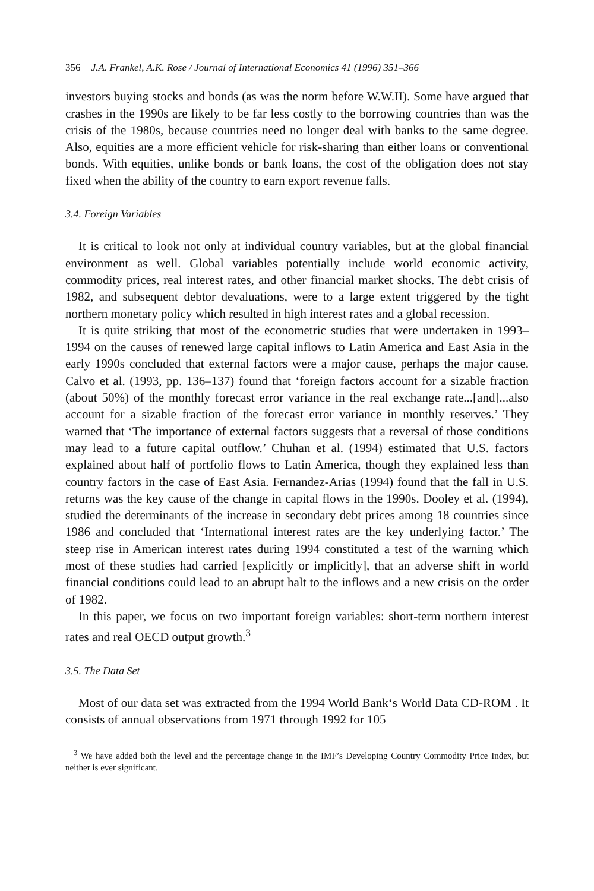356 J.A. Frankel, A.K. Rose / Journal of International Economics 41 (1996) 351–366
investors buying stocks and bonds (as was the norm before W.W.II). Some have argued that crashes in the 1990s are likely to be far less costly to the borrowing countries than was the crisis of the 1980s, because countries need no longer deal with banks to the same degree. Also, equities are a more efficient vehicle for risk-sharing than either loans or conventional bonds. With equities, unlike bonds or bank loans, the cost of the obligation does not stay fixed when the ability of the country to earn export revenue falls.
3.4. Foreign Variables
It is critical to look not only at individual country variables, but at the global financial environment as well. Global variables potentially include world economic activity, commodity prices, real interest rates, and other financial market shocks. The debt crisis of 1982, and subsequent debtor devaluations, were to a large extent triggered by the tight northern monetary policy which resulted in high interest rates and a global recession.
It is quite striking that most of the econometric studies that were undertaken in 1993–1994 on the causes of renewed large capital inflows to Latin America and East Asia in the early 1990s concluded that external factors were a major cause, perhaps the major cause. Calvo et al. (1993, pp. 136–137) found that ‘foreign factors account for a sizable fraction (about 50%) of the monthly forecast error variance in the real exchange rate...[and]...also account for a sizable fraction of the forecast error variance in monthly reserves.’ They warned that ‘The importance of external factors suggests that a reversal of those conditions may lead to a future capital outflow.’ Chuhan et al. (1994) estimated that U.S. factors explained about half of portfolio flows to Latin America, though they explained less than country factors in the case of East Asia. Fernandez-Arias (1994) found that the fall in U.S. returns was the key cause of the change in capital flows in the 1990s. Dooley et al. (1994), studied the determinants of the increase in secondary debt prices among 18 countries since 1986 and concluded that ‘International interest rates are the key underlying factor.’ The steep rise in American interest rates during 1994 constituted a test of the warning which most of these studies had carried [explicitly or implicitly], that an adverse shift in world financial conditions could lead to an abrupt halt to the inflows and a new crisis on the order of 1982.
In this paper, we focus on two important foreign variables: short-term northern interest rates and real OECD output growth.<sup>3</sup>
3.5. The Data Set
Most of our data set was extracted from the 1994 World Bank‘s World Data CD-ROM . It consists of annual observations from 1971 through 1992 for 105
<sup>3</sup> We have added both the level and the percentage change in the IMF’s Developing Country Commodity Price Index, but neither is ever significant.